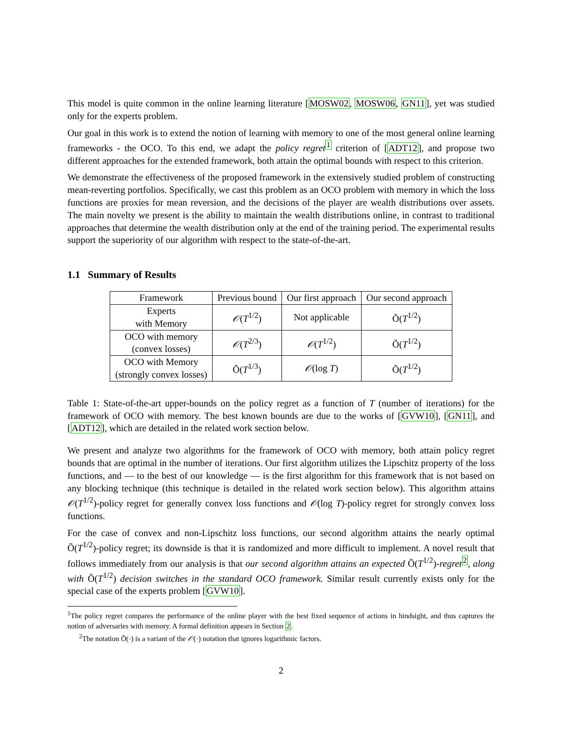This model is quite common in the online learning literature [MOSW02, MOSW06, GN11], yet was studied only for the experts problem.
Our goal in this work is to extend the notion of learning with memory to one of the most general online learning frameworks - the OCO. To this end, we adapt the policy regret<sup>1</sup> criterion of [ADT12], and propose two different approaches for the extended framework, both attain the optimal bounds with respect to this criterion.
We demonstrate the effectiveness of the proposed framework in the extensively studied problem of constructing mean-reverting portfolios. Specifically, we cast this problem as an OCO problem with memory in which the loss functions are proxies for mean reversion, and the decisions of the player are wealth distributions over assets. The main novelty we present is the ability to maintain the wealth distributions online, in contrast to traditional approaches that determine the wealth distribution only at the end of the training period. The experimental results support the superiority of our algorithm with respect to the state-of-the-art.
1.1 Summary of Results
| Framework | Previous bound | Our first approach | Our second approach |
| --- | --- | --- | --- |
| Experts with Memory | 𝒪 ( T<sup>1/2</sup>) | Not applicable | Õ( T<sup>1/2</sup>) |
| OCO with memory (convex losses) | 𝒪 ( T<sup>2/3</sup>) | 𝒪 ( T<sup>1/2</sup>) | Õ( T<sup>1/2</sup>) |
| OCO with Memory (strongly convex losses) | Õ( T<sup>1/3</sup>) | 𝒪 (log T ) | Õ( T<sup>1/2</sup>) |
Table 1: State-of-the-art upper-bounds on the policy regret as a function of T (number of iterations) for the framework of OCO with memory. The best known bounds are due to the works of [GVW10], [GN11], and [ADT12], which are detailed in the related work section below.
We present and analyze two algorithms for the framework of OCO with memory, both attain policy regret bounds that are optimal in the number of iterations. Our first algorithm utilizes the Lipschitz property of the loss functions, and — to the best of our knowledge — is the first algorithm for this framework that is not based on any blocking technique (this technique is detailed in the related work section below). This algorithm attains 𝒪(T<sup>1/2</sup>)-policy regret for generally convex loss functions and 𝒪(log T)-policy regret for strongly convex loss functions.
For the case of convex and non-Lipschitz loss functions, our second algorithm attains the nearly optimal Õ(T<sup>1/2</sup>)-policy regret; its downside is that it is randomized and more difficult to implement. A novel result that follows immediately from our analysis is that our second algorithm attains an expected Õ(T<sup>1/2</sup>)-regret<sup>2</sup>, along with Õ(T<sup>1/2</sup>) decision switches in the standard OCO framework. Similar result currently exists only for the special case of the experts problem [GVW10].
<sup>1</sup> The policy regret compares the performance of the online player with the best fixed sequence of actions in hindsight, and thus captures the notion of adversaries with memory. A formal definition appears in Section 2.
<sup>2</sup> The notation Õ(·) is a variant of the 𝒪(·) notation that ignores logarithmic factors.
2